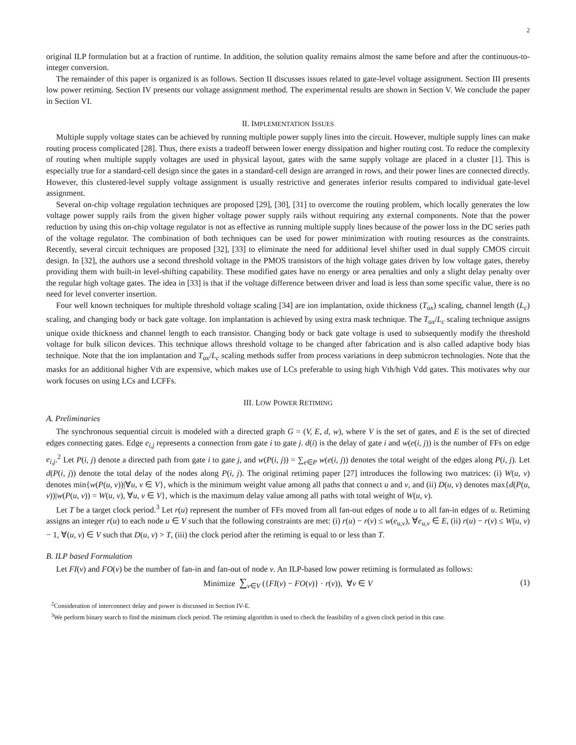2
original ILP formulation but at a fraction of runtime. In addition, the solution quality remains almost the same before and after the continuous-to-integer conversion.
The remainder of this paper is organized is as follows. Section II discusses issues related to gate-level voltage assignment. Section III presents low power retiming. Section IV presents our voltage assignment method. The experimental results are shown in Section V. We conclude the paper in Section VI.
II. IMPLEMENTATION ISSUES
Multiple supply voltage states can be achieved by running multiple power supply lines into the circuit. However, multiple supply lines can make routing process complicated [28]. Thus, there exists a tradeoff between lower energy dissipation and higher routing cost. To reduce the complexity of routing when multiple supply voltages are used in physical layout, gates with the same supply voltage are placed in a cluster [1]. This is especially true for a standard-cell design since the gates in a standard-cell design are arranged in rows, and their power lines are connected directly. However, this clustered-level supply voltage assignment is usually restrictive and generates inferior results compared to individual gate-level assignment.
Several on-chip voltage regulation techniques are proposed [29], [30], [31] to overcome the routing problem, which locally generates the low voltage power supply rails from the given higher voltage power supply rails without requiring any external components. Note that the power reduction by using this on-chip voltage regulator is not as effective as running multiple supply lines because of the power loss in the DC series path of the voltage regulator. The combination of both techniques can be used for power minimization with routing resources as the constraints. Recently, several circuit techniques are proposed [32], [33] to eliminate the need for additional level shifter used in dual supply CMOS circuit design. In [32], the authors use a second threshold voltage in the PMOS transistors of the high voltage gates driven by low voltage gates, thereby providing them with built-in level-shifting capability. These modified gates have no energy or area penalties and only a slight delay penalty over the regular high voltage gates. The idea in [33] is that if the voltage difference between driver and load is less than some specific value, there is no need for level converter insertion.
Four well known techniques for multiple threshold voltage scaling [34] are ion implantation, oxide thickness (T<sub>ox</sub>) scaling, channel length (L<sub>c</sub>) scaling, and changing body or back gate voltage. Ion implantation is achieved by using extra mask technique. The T<sub>ox</sub>/L<sub>c</sub> scaling technique assigns unique oxide thickness and channel length to each transistor. Changing body or back gate voltage is used to subsequently modify the threshold voltage for bulk silicon devices. This technique allows threshold voltage to be changed after fabrication and is also called adaptive body bias technique. Note that the ion implantation and T<sub>ox</sub>/L<sub>c</sub> scaling methods suffer from process variations in deep submicron technologies. Note that the masks for an additional higher Vth are expensive, which makes use of LCs preferable to using high Vth/high Vdd gates. This motivates why our work focuses on using LCs and LCFFs.
III. LOW POWER RETIMING
A. Preliminaries
The synchronous sequential circuit is modeled with a directed graph G = (V, E, d, w), where V is the set of gates, and E is the set of directed edges connecting gates. Edge e<sub>i,j</sub> represents a connection from gate i to gate j. d(i) is the delay of gate i and w(e(i, j)) is the number of FFs on edge e<sub>i,j</sub>.<sup>2</sup> Let P(i, j) denote a directed path from gate i to gate j, and w(P(i, j)) = ∑<sub>e∈P</sub> w(e(i, j)) denotes the total weight of the edges along P(i, j). Let d(P(i, j)) denote the total delay of the nodes along P(i, j). The original retiming paper [27] introduces the following two matrices: (i) W(u, v) denotes min{w(P(u, v))|∀u, v ∈ V}, which is the minimum weight value among all paths that connect u and v, and (ii) D(u, v) denotes max{d(P(u, v))|w(P(u, v)) = W(u, v), ∀u, v ∈ V}, which is the maximum delay value among all paths with total weight of W(u, v).
Let T be a target clock period.<sup>3</sup> Let r(u) represent the number of FFs moved from all fan-out edges of node u to all fan-in edges of u. Retiming assigns an integer r(u) to each node u ∈ V such that the following constraints are met: (i) r(u) − r(v) ≤ w(e<sub>u,v</sub>), ∀e<sub>u,v</sub> ∈ E, (ii) r(u) − r(v) ≤ W(u, v) − 1, ∀(u, v) ∈ V such that D(u, v) > T, (iii) the clock period after the retiming is equal to or less than T.
B. ILP based Formulation
Let FI(v) and FO(v) be the number of fan-in and fan-out of node v. An ILP-based low power retiming is formulated as follows:
Minimize ∑<sub>v∈V</sub> ({FI(v) − FO(v)} · r(v)), ∀v ∈ V (1)
<sup>2</sup> Consideration of interconnect delay and power is discussed in Section IV-E.
<sup>3</sup> We perform binary search to find the minimum clock period. The retiming algorithm is used to check the feasibility of a given clock period in this case.